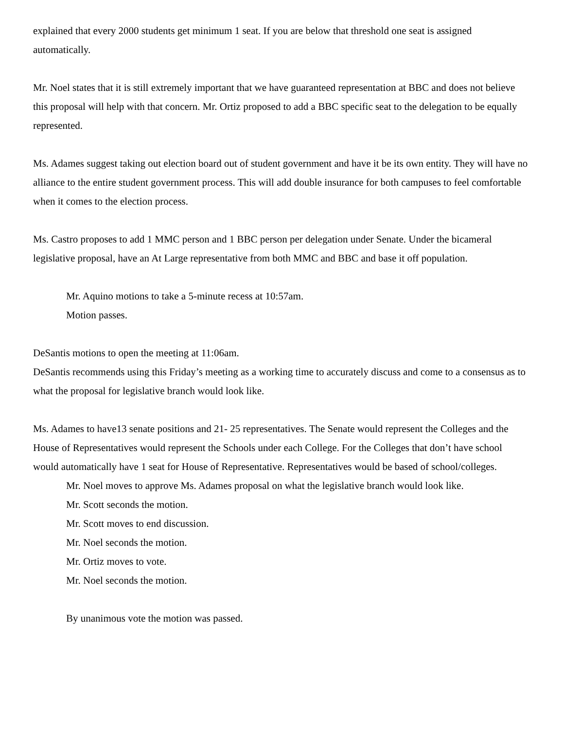explained that every 2000 students get minimum 1 seat. If you are below that threshold one seat is assigned automatically.
Mr. Noel states that it is still extremely important that we have guaranteed representation at BBC and does not believe this proposal will help with that concern. Mr. Ortiz proposed to add a BBC specific seat to the delegation to be equally represented.
Ms. Adames suggest taking out election board out of student government and have it be its own entity. They will have no alliance to the entire student government process. This will add double insurance for both campuses to feel comfortable when it comes to the election process.
Ms. Castro proposes to add 1 MMC person and 1 BBC person per delegation under Senate. Under the bicameral legislative proposal, have an At Large representative from both MMC and BBC and base it off population.
Mr. Aquino motions to take a 5-minute recess at 10:57am.
Motion passes.
DeSantis motions to open the meeting at 11:06am.
DeSantis recommends using this Friday’s meeting as a working time to accurately discuss and come to a consensus as to what the proposal for legislative branch would look like.
Ms. Adames to have13 senate positions and 21- 25 representatives. The Senate would represent the Colleges and the House of Representatives would represent the Schools under each College. For the Colleges that don’t have school would automatically have 1 seat for House of Representative. Representatives would be based of school/colleges.
Mr. Noel moves to approve Ms. Adames proposal on what the legislative branch would look like.
Mr. Scott seconds the motion.
Mr. Scott moves to end discussion.
Mr. Noel seconds the motion.
Mr. Ortiz moves to vote.
Mr. Noel seconds the motion.
By unanimous vote the motion was passed.